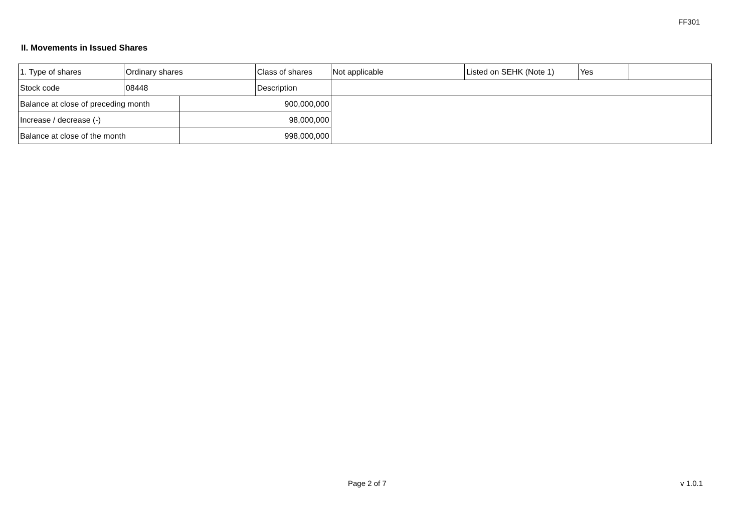FF301
II. Movements in Issued Shares
| 1. Type of shares | Ordinary shares | | Class of shares | Not applicable | Listed on SEHK (Note 1) | Yes | |
| Stock code | 08448 | | Description | | | | |
| Balance at close of preceding month | | 900,000,000 | | | | | |
| Increase / decrease (-) | | 98,000,000 | | | | | |
| Balance at close of the month | | 998,000,000 | | | | | |
Page 2 of 7 v 1.0.1